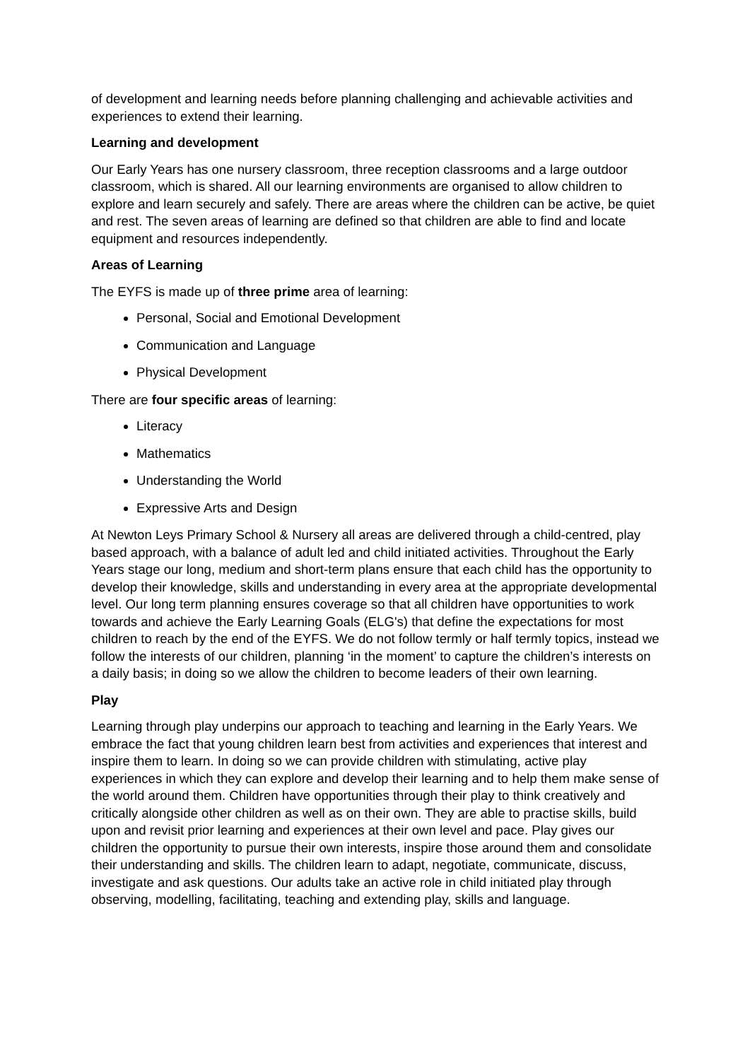of development and learning needs before planning challenging and achievable activities and experiences to extend their learning.
Learning and development
Our Early Years has one nursery classroom, three reception classrooms and a large outdoor classroom, which is shared. All our learning environments are organised to allow children to explore and learn securely and safely. There are areas where the children can be active, be quiet and rest. The seven areas of learning are defined so that children are able to find and locate equipment and resources independently.
Areas of Learning
The EYFS is made up of three prime area of learning:
Personal, Social and Emotional Development
Communication and Language
Physical Development
There are four specific areas of learning:
Literacy
Mathematics
Understanding the World
Expressive Arts and Design
At Newton Leys Primary School & Nursery all areas are delivered through a child-centred, play based approach, with a balance of adult led and child initiated activities. Throughout the Early Years stage our long, medium and short-term plans ensure that each child has the opportunity to develop their knowledge, skills and understanding in every area at the appropriate developmental level. Our long term planning ensures coverage so that all children have opportunities to work towards and achieve the Early Learning Goals (ELG's) that define the expectations for most children to reach by the end of the EYFS. We do not follow termly or half termly topics, instead we follow the interests of our children, planning ‘in the moment’ to capture the children’s interests on a daily basis; in doing so we allow the children to become leaders of their own learning.
Play
Learning through play underpins our approach to teaching and learning in the Early Years. We embrace the fact that young children learn best from activities and experiences that interest and inspire them to learn. In doing so we can provide children with stimulating, active play experiences in which they can explore and develop their learning and to help them make sense of the world around them. Children have opportunities through their play to think creatively and critically alongside other children as well as on their own. They are able to practise skills, build upon and revisit prior learning and experiences at their own level and pace. Play gives our children the opportunity to pursue their own interests, inspire those around them and consolidate their understanding and skills. The children learn to adapt, negotiate, communicate, discuss, investigate and ask questions. Our adults take an active role in child initiated play through observing, modelling, facilitating, teaching and extending play, skills and language.